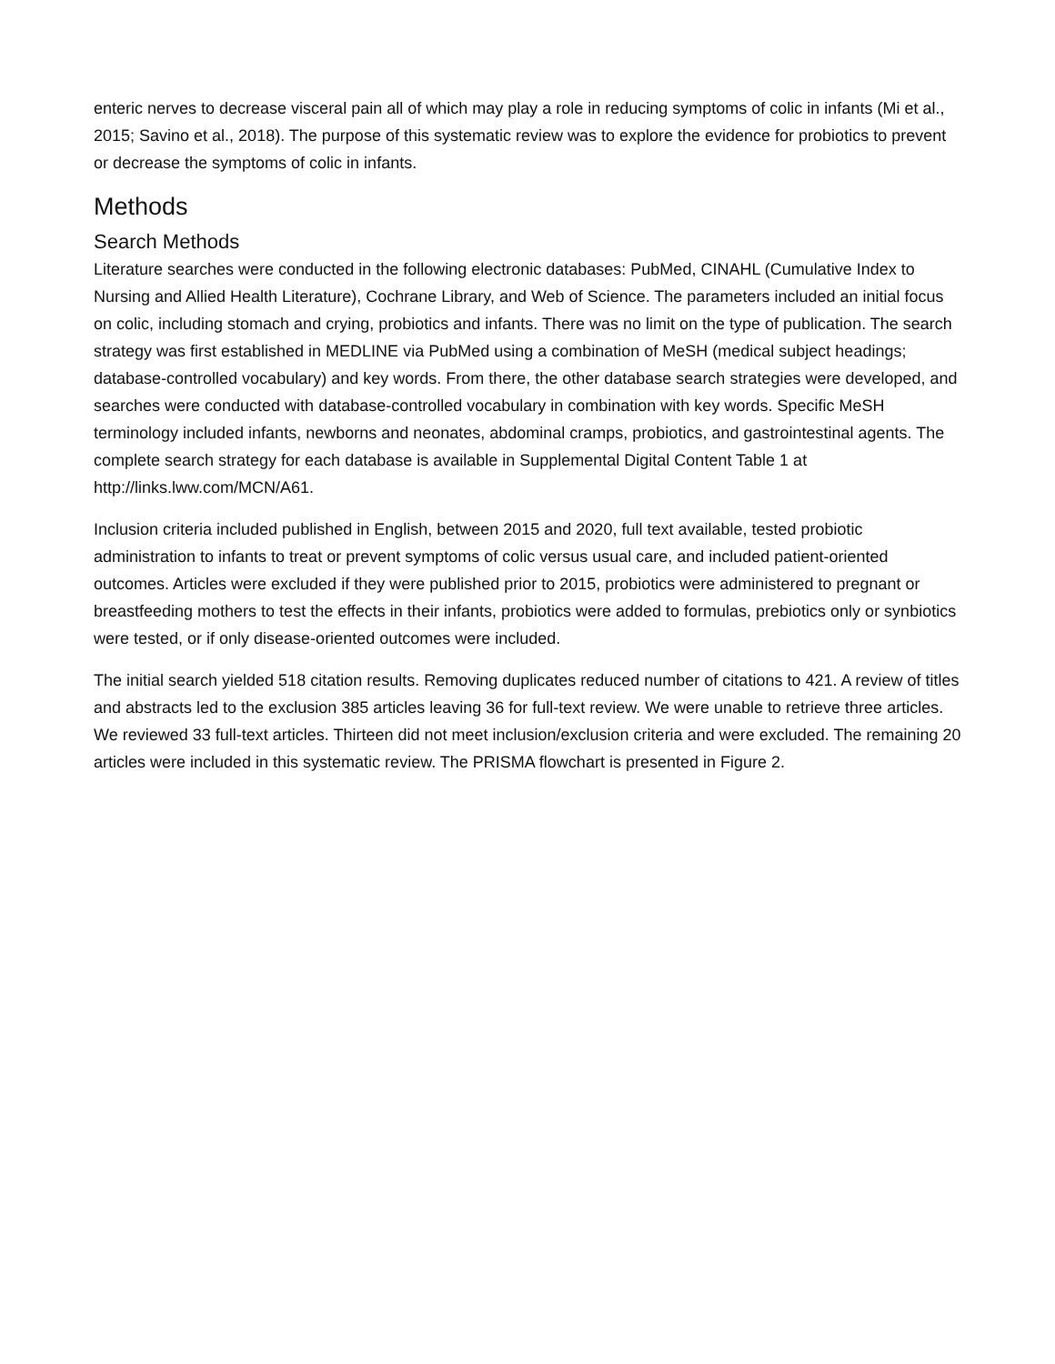enteric nerves to decrease visceral pain all of which may play a role in reducing symptoms of colic in infants (Mi et al., 2015; Savino et al., 2018). The purpose of this systematic review was to explore the evidence for probiotics to prevent or decrease the symptoms of colic in infants.
Methods
Search Methods
Literature searches were conducted in the following electronic databases: PubMed, CINAHL (Cumulative Index to Nursing and Allied Health Literature), Cochrane Library, and Web of Science. The parameters included an initial focus on colic, including stomach and crying, probiotics and infants. There was no limit on the type of publication. The search strategy was first established in MEDLINE via PubMed using a combination of MeSH (medical subject headings; database-controlled vocabulary) and key words. From there, the other database search strategies were developed, and searches were conducted with database-controlled vocabulary in combination with key words. Specific MeSH terminology included infants, newborns and neonates, abdominal cramps, probiotics, and gastrointestinal agents. The complete search strategy for each database is available in Supplemental Digital Content Table 1 at http://links.lww.com/MCN/A61.
Inclusion criteria included published in English, between 2015 and 2020, full text available, tested probiotic administration to infants to treat or prevent symptoms of colic versus usual care, and included patient-oriented outcomes. Articles were excluded if they were published prior to 2015, probiotics were administered to pregnant or breastfeeding mothers to test the effects in their infants, probiotics were added to formulas, prebiotics only or synbiotics were tested, or if only disease-oriented outcomes were included.
The initial search yielded 518 citation results. Removing duplicates reduced number of citations to 421. A review of titles and abstracts led to the exclusion 385 articles leaving 36 for full-text review. We were unable to retrieve three articles. We reviewed 33 full-text articles. Thirteen did not meet inclusion/exclusion criteria and were excluded. The remaining 20 articles were included in this systematic review. The PRISMA flowchart is presented in Figure 2.